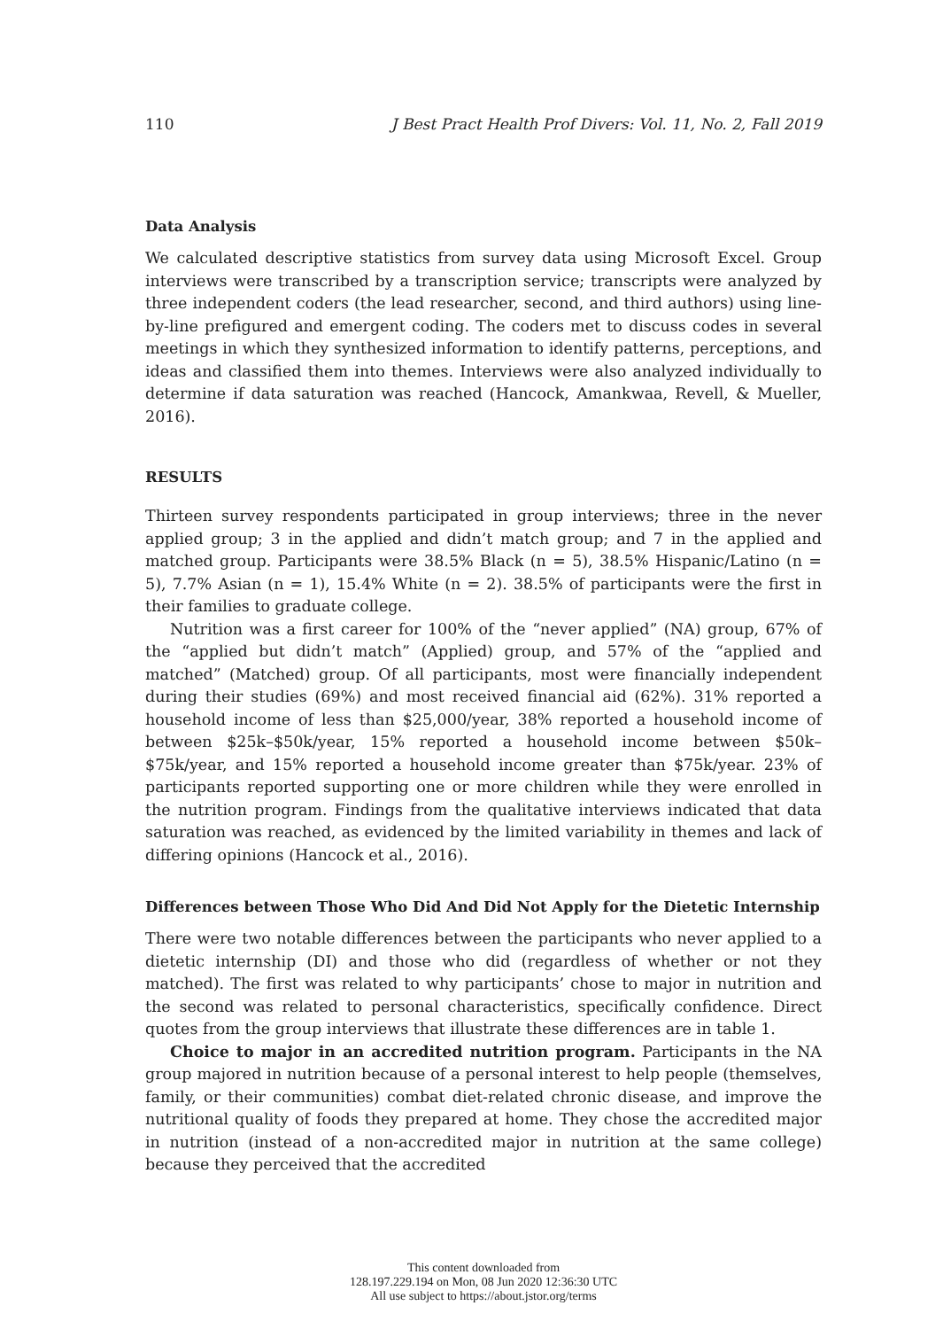110 J Best Pract Health Prof Divers: Vol. 11, No. 2, Fall 2019
Data Analysis
We calculated descriptive statistics from survey data using Microsoft Excel. Group interviews were transcribed by a transcription service; transcripts were analyzed by three independent coders (the lead researcher, second, and third authors) using line-by-line prefigured and emergent coding. The coders met to discuss codes in several meetings in which they synthesized information to identify patterns, perceptions, and ideas and classified them into themes. Interviews were also analyzed individually to determine if data saturation was reached (Hancock, Amankwaa, Revell, & Mueller, 2016).
RESULTS
Thirteen survey respondents participated in group interviews; three in the never applied group; 3 in the applied and didn’t match group; and 7 in the applied and matched group. Participants were 38.5% Black (n = 5), 38.5% Hispanic/Latino (n = 5), 7.7% Asian (n = 1), 15.4% White (n = 2). 38.5% of participants were the first in their families to graduate college.
Nutrition was a first career for 100% of the “never applied” (NA) group, 67% of the “applied but didn’t match” (Applied) group, and 57% of the “applied and matched” (Matched) group. Of all participants, most were financially independent during their studies (69%) and most received financial aid (62%). 31% reported a household income of less than $25,000/year, 38% reported a household income of between $25k–$50k/year, 15% reported a household income between $50k–$75k/year, and 15% reported a household income greater than $75k/year. 23% of participants reported supporting one or more children while they were enrolled in the nutrition program. Findings from the qualitative interviews indicated that data saturation was reached, as evidenced by the limited variability in themes and lack of differing opinions (Hancock et al., 2016).
Differences between Those Who Did And Did Not Apply for the Dietetic Internship
There were two notable differences between the participants who never applied to a dietetic internship (DI) and those who did (regardless of whether or not they matched). The first was related to why participants’ chose to major in nutrition and the second was related to personal characteristics, specifically confidence. Direct quotes from the group interviews that illustrate these differences are in table 1.
Choice to major in an accredited nutrition program. Participants in the NA group majored in nutrition because of a personal interest to help people (themselves, family, or their communities) combat diet-related chronic disease, and improve the nutritional quality of foods they prepared at home. They chose the accredited major in nutrition (instead of a non-accredited major in nutrition at the same college) because they perceived that the accredited
This content downloaded from
128.197.229.194 on Mon, 08 Jun 2020 12:36:30 UTC
All use subject to https://about.jstor.org/terms